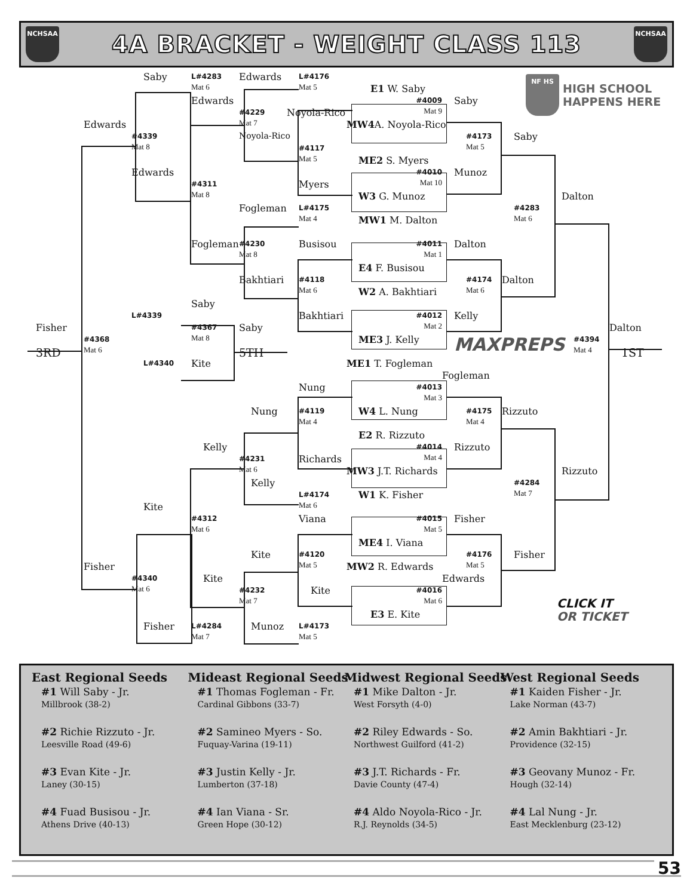NCHSAA
4A BRACKET - WEIGHT CLASS 113
NCHSAA
Saby
L#4283
Mat 6
Edwards
L#4176
Mat 5
NF HS HIGH SCHOOL
HAPPENS HERE
E1 W. Saby
Edwards
#4009
Mat 9
Saby
#4229
Mat 7
Noyola-Rico
Edwards
MW4 A. Noyola-Rico
#4339
Mat 8
Noyola-Rico
#4173
Mat 5
Saby
#4117
Mat 5
ME2 S. Myers
Edwards
#4010
Mat 10
Munoz
#4311
Mat 8
Myers
W3 G. Munoz
Dalton
Fogleman
L#4175
Mat 4
#4283
Mat 6
MW1 M. Dalton
Fogleman
#4230
Mat 8
Busisou
#4011
Mat 1
Dalton
E4 F. Busisou
Bakhtiari
#4118
Mat 6
#4174
Mat 6
Dalton
W2 A. Bakhtiari
Saby
L#4339
Bakhtiari
#4012
Mat 2
Kelly
Fisher
#4367
Mat 8
Saby
Dalton
#4368
Mat 6
ME3 J. Kelly
MAXPREPS
#4394
Mat 4
3RD
5TH
1ST
L#4340
Kite
ME1 T. Fogleman
Fogleman
Nung
#4013
Mat 3
Nung
#4119
Mat 4
W4 L. Nung
#4175
Mat 4
Rizzuto
E2 R. Rizzuto
Kelly
#4014
Mat 4
Rizzuto
#4231
Mat 6
Richards
MW3 J.T. Richards
Rizzuto
Kelly
#4284
Mat 7
L#4174
Mat 6
W1 K. Fisher
Kite
#4312
Mat 6
Viana
#4015
Mat 5
Fisher
ME4 I. Viana
Kite
#4120
Mat 5
#4176
Mat 5
Fisher
Fisher
MW2 R. Edwards
#4340
Mat 6
Kite
Edwards
#4232
Mat 7
Kite
#4016
Mat 6
CLICK IT
OR TICKET
E3 E. Kite
Fisher
L#4284
Mat 7
Munoz
L#4173
Mat 5
East Regional Seeds
#1 Will Saby - Jr.
Millbrook (38-2)
#2 Richie Rizzuto - Jr.
Leesville Road (49-6)
#3 Evan Kite - Jr.
Laney (30-15)
#4 Fuad Busisou - Jr.
Athens Drive (40-13)
Mideast Regional Seeds
#1 Thomas Fogleman - Fr.
Cardinal Gibbons (33-7)
#2 Samineo Myers - So.
Fuquay-Varina (19-11)
#3 Justin Kelly - Jr.
Lumberton (37-18)
#4 Ian Viana - Sr.
Green Hope (30-12)
Midwest Regional Seeds
#1 Mike Dalton - Jr.
West Forsyth (4-0)
#2 Riley Edwards - So.
Northwest Guilford (41-2)
#3 J.T. Richards - Fr.
Davie County (47-4)
#4 Aldo Noyola-Rico - Jr.
R.J. Reynolds (34-5)
West Regional Seeds
#1 Kaiden Fisher - Jr.
Lake Norman (43-7)
#2 Amin Bakhtiari - Jr.
Providence (32-15)
#3 Geovany Munoz - Fr.
Hough (32-14)
#4 Lal Nung - Jr.
East Mecklenburg (23-12)
53